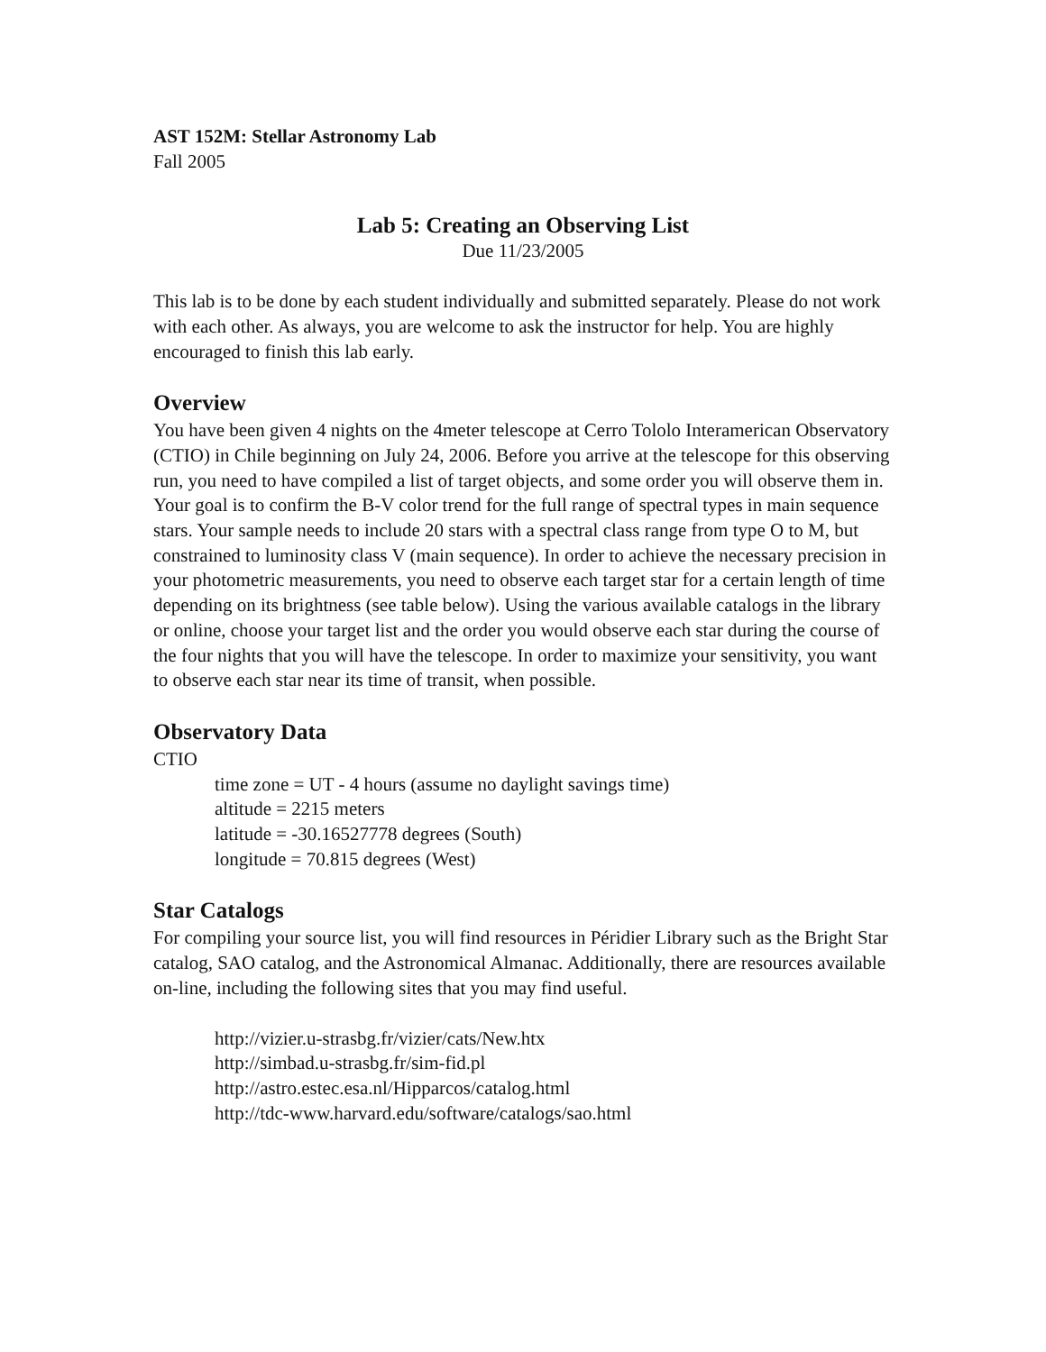AST 152M: Stellar Astronomy Lab
Fall 2005
Lab 5: Creating an Observing List
Due 11/23/2005
This lab is to be done by each student individually and submitted separately. Please do not work with each other. As always, you are welcome to ask the instructor for help. You are highly encouraged to finish this lab early.
Overview
You have been given 4 nights on the 4meter telescope at Cerro Tololo Interamerican Observatory (CTIO) in Chile beginning on July 24, 2006. Before you arrive at the telescope for this observing run, you need to have compiled a list of target objects, and some order you will observe them in. Your goal is to confirm the B-V color trend for the full range of spectral types in main sequence stars. Your sample needs to include 20 stars with a spectral class range from type O to M, but constrained to luminosity class V (main sequence). In order to achieve the necessary precision in your photometric measurements, you need to observe each target star for a certain length of time depending on its brightness (see table below). Using the various available catalogs in the library or online, choose your target list and the order you would observe each star during the course of the four nights that you will have the telescope. In order to maximize your sensitivity, you want to observe each star near its time of transit, when possible.
Observatory Data
CTIO
time zone = UT - 4 hours (assume no daylight savings time)
altitude = 2215 meters
latitude = -30.16527778 degrees (South)
longitude = 70.815 degrees (West)
Star Catalogs
For compiling your source list, you will find resources in Péridier Library such as the Bright Star catalog, SAO catalog, and the Astronomical Almanac. Additionally, there are resources available on-line, including the following sites that you may find useful.
http://vizier.u-strasbg.fr/vizier/cats/New.htx
http://simbad.u-strasbg.fr/sim-fid.pl
http://astro.estec.esa.nl/Hipparcos/catalog.html
http://tdc-www.harvard.edu/software/catalogs/sao.html